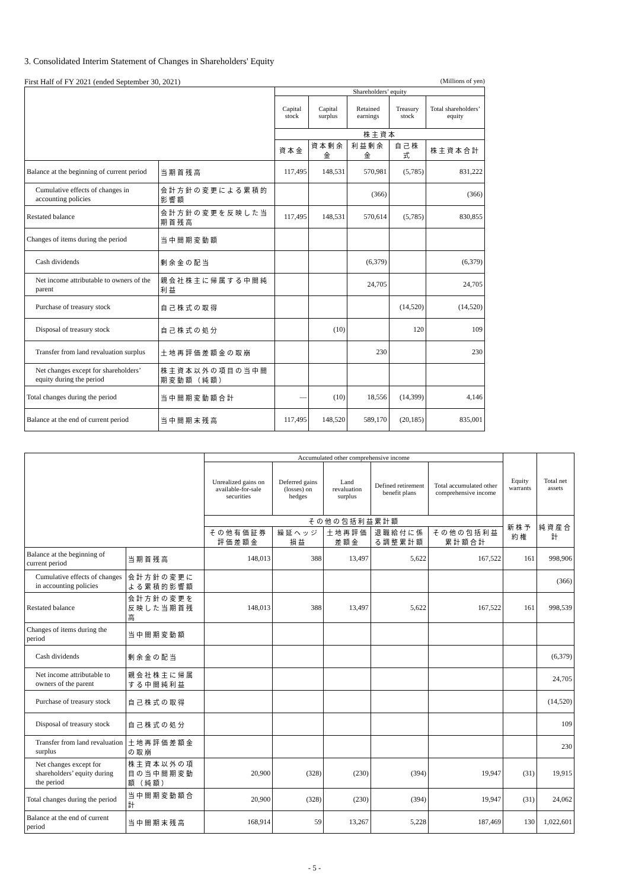3. Consolidated Interim Statement of Changes in Shareholders' Equity
First Half of FY 2021 (ended September 30, 2021) (Millions of yen)
| | | Shareholders’ equity | | | | |
| --- | --- | --- | --- | --- | --- | --- |
| | | Capital stock | Capital surplus | Retained earnings | Treasury stock | Total shareholders’ equity |
| | | 株主資本 | | | | |
| | | 資本金 | 資本剰余金 | 利益剰余金 | 自己株式 | 株主資本合計 |
| Balance at the beginning of current period | 当期首残高 | 117,495 | 148,531 | 570,981 | (5,785) | 831,222 |
| Cumulative effects of changes in accounting policies | 会計方針の変更による累積的影響額 | | | (366) | | (366) |
| Restated balance | 会計方針の変更を反映した当期首残高 | 117,495 | 148,531 | 570,614 | (5,785) | 830,855 |
| Changes of items during the period | 当中間期変動額 | | | | | |
| Cash dividends | 剰余金の配当 | | | (6,379) | | (6,379) |
| Net income attributable to owners of the parent | 親会社株主に帰属する中間純利益 | | | 24,705 | | 24,705 |
| Purchase of treasury stock | 自己株式の取得 | | | | (14,520) | (14,520) |
| Disposal of treasury stock | 自己株式の処分 | | (10) | | 120 | 109 |
| Transfer from land revaluation surplus | 土地再評価差額金の取崩 | | | 230 | | 230 |
| Net changes except for shareholders’ equity during the period | 株主資本以外の項目の当中間期変動額（純額） | | | | | |
| Total changes during the period | 当中間期変動額合計 | — | (10) | 18,556 | (14,399) | 4,146 |
| Balance at the end of current period | 当中間期末残高 | 117,495 | 148,520 | 589,170 | (20,185) | 835,001 |
| | | Accumulated other comprehensive income | | | | | Equity warrants | Total net assets |
| --- | --- | --- | --- | --- | --- | --- | --- | --- |
| | | Unrealized gains on available-for-sale securities | Deferred gains (losses) on hedges | Land revaluation surplus | Defined retirement benefit plans | Total accumulated other comprehensive income | | |
| | | その他の包括利益累計額 | | | | | 新株予約権 | 純資産合計 |
| | | その他有価証券評価差額金 | 繰延ヘッジ損益 | 土地再評価差額金 | 退職給付に係る調整累計額 | その他の包括利益累計額合計 | | |
| Balance at the beginning of current period | 当期首残高 | 148,013 | 388 | 13,497 | 5,622 | 167,522 | 161 | 998,906 |
| Cumulative effects of changes in accounting policies | 会計方針の変更による累積的影響額 | | | | | | | (366) |
| Restated balance | 会計方針の変更を反映した当期首残高 | 148,013 | 388 | 13,497 | 5,622 | 167,522 | 161 | 998,539 |
| Changes of items during the period | 当中間期変動額 | | | | | | | |
| Cash dividends | 剰余金の配当 | | | | | | | (6,379) |
| Net income attributable to owners of the parent | 親会社株主に帰属する中間純利益 | | | | | | | 24,705 |
| Purchase of treasury stock | 自己株式の取得 | | | | | | | (14,520) |
| Disposal of treasury stock | 自己株式の処分 | | | | | | | 109 |
| Transfer from land revaluation surplus | 土地再評価差額金の取崩 | | | | | | | 230 |
| Net changes except for shareholders’ equity during the period | 株主資本以外の項目の当中間期変動額（純額） | 20,900 | (328) | (230) | (394) | 19,947 | (31) | 19,915 |
| Total changes during the period | 当中間期変動額合計 | 20,900 | (328) | (230) | (394) | 19,947 | (31) | 24,062 |
| Balance at the end of current period | 当中間期末残高 | 168,914 | 59 | 13,267 | 5,228 | 187,469 | 130 | 1,022,601 |
- 5 -